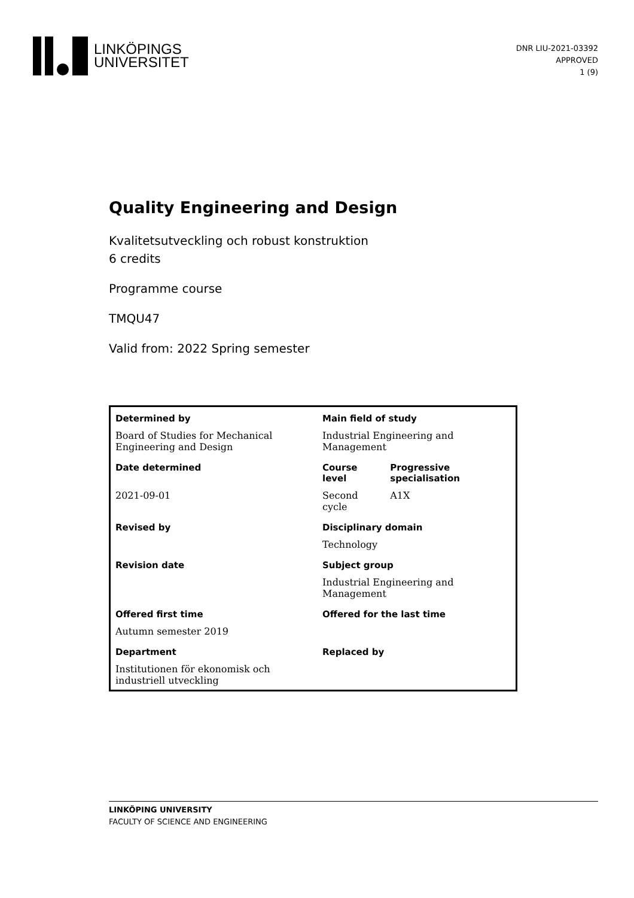LINKÖPINGS
UNIVERSITET
DNR LIU-2021-03392
APPROVED
1 (9)
Quality Engineering and Design
Kvalitetsutveckling och robust konstruktion
6 credits
Programme course
TMQU47
Valid from: 2022 Spring semester
| Determined by | Main field of study | |
| --- | --- | --- |
| Board of Studies for Mechanical Engineering and Design | Industrial Engineering and Management | |
| Date determined | Course level | Progressive specialisation |
| 2021-09-01 | Second cycle | A1X |
| Revised by | Disciplinary domain | |
| | Technology | |
| Revision date | Subject group | |
| | Industrial Engineering and Management | |
| Offered first time | Offered for the last time | |
| Autumn semester 2019 | | |
| Department | Replaced by | |
| Institutionen för ekonomisk och industriell utveckling | | |
LINKÖPING UNIVERSITY
FACULTY OF SCIENCE AND ENGINEERING